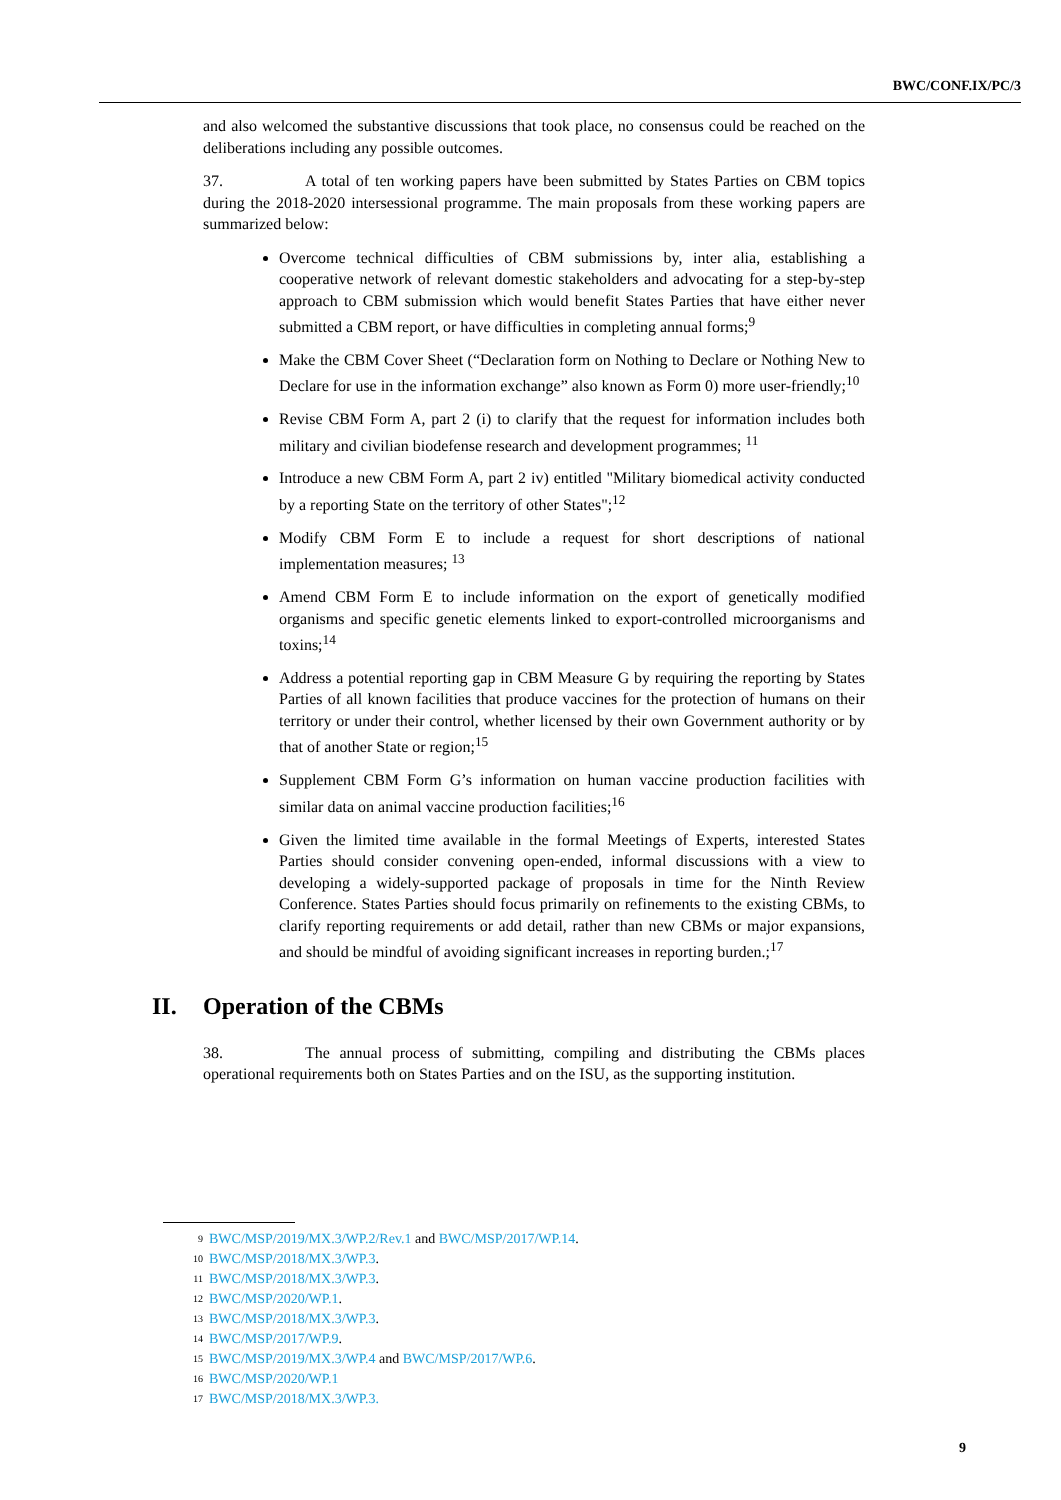BWC/CONF.IX/PC/3
and also welcomed the substantive discussions that took place, no consensus could be reached on the deliberations including any possible outcomes.
37. A total of ten working papers have been submitted by States Parties on CBM topics during the 2018-2020 intersessional programme. The main proposals from these working papers are summarized below:
Overcome technical difficulties of CBM submissions by, inter alia, establishing a cooperative network of relevant domestic stakeholders and advocating for a step-by-step approach to CBM submission which would benefit States Parties that have either never submitted a CBM report, or have difficulties in completing annual forms;<sup>9</sup>
Make the CBM Cover Sheet (“Declaration form on Nothing to Declare or Nothing New to Declare for use in the information exchange” also known as Form 0) more user-friendly;<sup>10</sup>
Revise CBM Form A, part 2 (i) to clarify that the request for information includes both military and civilian biodefense research and development programmes; <sup>11</sup>
Introduce a new CBM Form A, part 2 iv) entitled "Military biomedical activity conducted by a reporting State on the territory of other States";<sup>12</sup>
Modify CBM Form E to include a request for short descriptions of national implementation measures; <sup>13</sup>
Amend CBM Form E to include information on the export of genetically modified organisms and specific genetic elements linked to export-controlled microorganisms and toxins;<sup>14</sup>
Address a potential reporting gap in CBM Measure G by requiring the reporting by States Parties of all known facilities that produce vaccines for the protection of humans on their territory or under their control, whether licensed by their own Government authority or by that of another State or region;<sup>15</sup>
Supplement CBM Form G’s information on human vaccine production facilities with similar data on animal vaccine production facilities;<sup>16</sup>
Given the limited time available in the formal Meetings of Experts, interested States Parties should consider convening open-ended, informal discussions with a view to developing a widely-supported package of proposals in time for the Ninth Review Conference. States Parties should focus primarily on refinements to the existing CBMs, to clarify reporting requirements or add detail, rather than new CBMs or major expansions, and should be mindful of avoiding significant increases in reporting burden.;<sup>17</sup>
II. Operation of the CBMs
38. The annual process of submitting, compiling and distributing the CBMs places operational requirements both on States Parties and on the ISU, as the supporting institution.
9 BWC/MSP/2019/MX.3/WP.2/Rev.1 and BWC/MSP/2017/WP.14.
10 BWC/MSP/2018/MX.3/WP.3.
11 BWC/MSP/2018/MX.3/WP.3.
12 BWC/MSP/2020/WP.1.
13 BWC/MSP/2018/MX.3/WP.3.
14 BWC/MSP/2017/WP.9.
15 BWC/MSP/2019/MX.3/WP.4 and BWC/MSP/2017/WP.6.
16 BWC/MSP/2020/WP.1
17 BWC/MSP/2018/MX.3/WP.3.
9